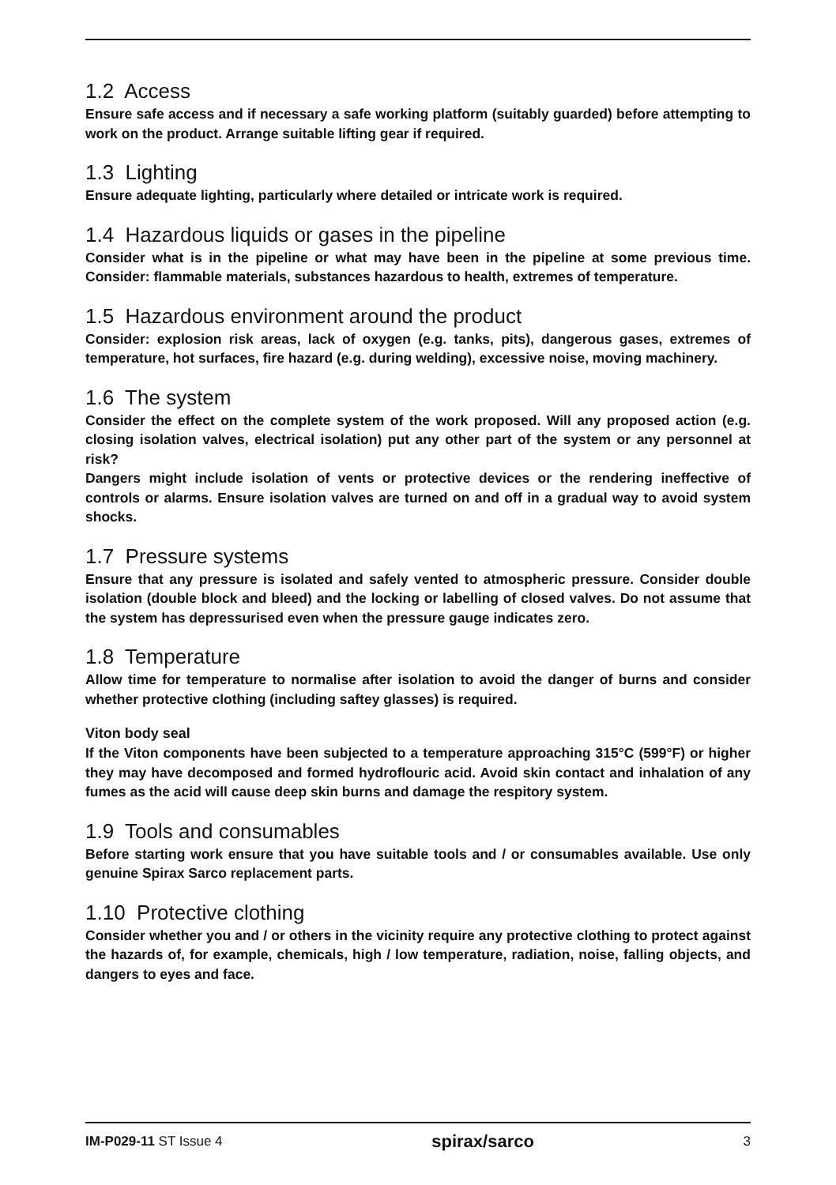1.2 Access
Ensure safe access and if necessary a safe working platform (suitably guarded) before attempting to work on the product. Arrange suitable lifting gear if required.
1.3 Lighting
Ensure adequate lighting, particularly where detailed or intricate work is required.
1.4 Hazardous liquids or gases in the pipeline
Consider what is in the pipeline or what may have been in the pipeline at some previous time. Consider: flammable materials, substances hazardous to health, extremes of temperature.
1.5 Hazardous environment around the product
Consider: explosion risk areas, lack of oxygen (e.g. tanks, pits), dangerous gases, extremes of temperature, hot surfaces, fire hazard (e.g. during welding), excessive noise, moving machinery.
1.6 The system
Consider the effect on the complete system of the work proposed. Will any proposed action (e.g. closing isolation valves, electrical isolation) put any other part of the system or any personnel at risk?
Dangers might include isolation of vents or protective devices or the rendering ineffective of controls or alarms. Ensure isolation valves are turned on and off in a gradual way to avoid system shocks.
1.7 Pressure systems
Ensure that any pressure is isolated and safely vented to atmospheric pressure. Consider double isolation (double block and bleed) and the locking or labelling of closed valves. Do not assume that the system has depressurised even when the pressure gauge indicates zero.
1.8 Temperature
Allow time for temperature to normalise after isolation to avoid the danger of burns and consider whether protective clothing (including saftey glasses) is required.
Viton body seal
If the Viton components have been subjected to a temperature approaching 315°C (599°F) or higher they may have decomposed and formed hydroflouric acid. Avoid skin contact and inhalation of any fumes as the acid will cause deep skin burns and damage the respitory system.
1.9 Tools and consumables
Before starting work ensure that you have suitable tools and / or consumables available. Use only genuine Spirax Sarco replacement parts.
1.10 Protective clothing
Consider whether you and / or others in the vicinity require any protective clothing to protect against the hazards of, for example, chemicals, high / low temperature, radiation, noise, falling objects, and dangers to eyes and face.
IM-P029-11 ST Issue 4 spirax/sarco 3